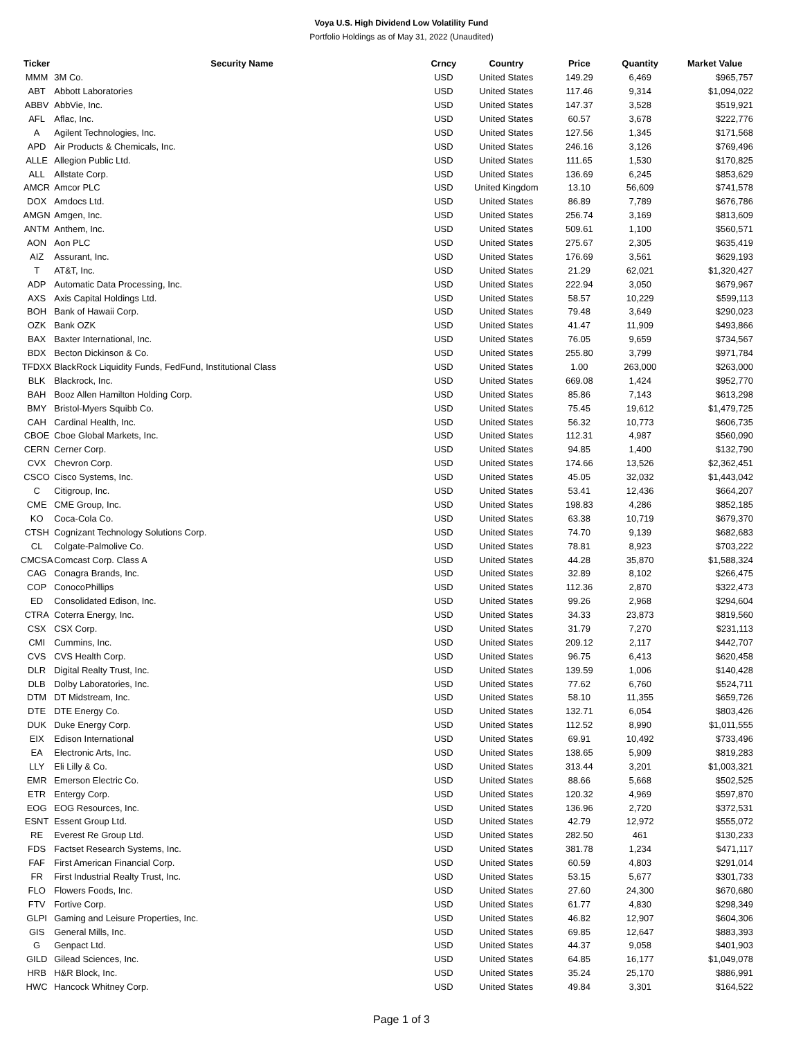Voya U.S. High Dividend Low Volatility Fund
Portfolio Holdings as of May 31, 2022 (Unaudited)
| Ticker | Security Name | Crncy | Country | Price | Quantity | Market Value |
| --- | --- | --- | --- | --- | --- | --- |
| MMM | 3M Co. | USD | United States | 149.29 | 6,469 | $965,757 |
| ABT | Abbott Laboratories | USD | United States | 117.46 | 9,314 | $1,094,022 |
| ABBV | AbbVie, Inc. | USD | United States | 147.37 | 3,528 | $519,921 |
| AFL | Aflac, Inc. | USD | United States | 60.57 | 3,678 | $222,776 |
| A | Agilent Technologies, Inc. | USD | United States | 127.56 | 1,345 | $171,568 |
| APD | Air Products & Chemicals, Inc. | USD | United States | 246.16 | 3,126 | $769,496 |
| ALLE | Allegion Public Ltd. | USD | United States | 111.65 | 1,530 | $170,825 |
| ALL | Allstate Corp. | USD | United States | 136.69 | 6,245 | $853,629 |
| AMCR | Amcor PLC | USD | United Kingdom | 13.10 | 56,609 | $741,578 |
| DOX | Amdocs Ltd. | USD | United States | 86.89 | 7,789 | $676,786 |
| AMGN | Amgen, Inc. | USD | United States | 256.74 | 3,169 | $813,609 |
| ANTM | Anthem, Inc. | USD | United States | 509.61 | 1,100 | $560,571 |
| AON | Aon PLC | USD | United States | 275.67 | 2,305 | $635,419 |
| AIZ | Assurant, Inc. | USD | United States | 176.69 | 3,561 | $629,193 |
| T | AT&T, Inc. | USD | United States | 21.29 | 62,021 | $1,320,427 |
| ADP | Automatic Data Processing, Inc. | USD | United States | 222.94 | 3,050 | $679,967 |
| AXS | Axis Capital Holdings Ltd. | USD | United States | 58.57 | 10,229 | $599,113 |
| BOH | Bank of Hawaii Corp. | USD | United States | 79.48 | 3,649 | $290,023 |
| OZK | Bank OZK | USD | United States | 41.47 | 11,909 | $493,866 |
| BAX | Baxter International, Inc. | USD | United States | 76.05 | 9,659 | $734,567 |
| BDX | Becton Dickinson & Co. | USD | United States | 255.80 | 3,799 | $971,784 |
| TFDXX | BlackRock Liquidity Funds, FedFund, Institutional Class | USD | United States | 1.00 | 263,000 | $263,000 |
| BLK | Blackrock, Inc. | USD | United States | 669.08 | 1,424 | $952,770 |
| BAH | Booz Allen Hamilton Holding Corp. | USD | United States | 85.86 | 7,143 | $613,298 |
| BMY | Bristol-Myers Squibb Co. | USD | United States | 75.45 | 19,612 | $1,479,725 |
| CAH | Cardinal Health, Inc. | USD | United States | 56.32 | 10,773 | $606,735 |
| CBOE | Cboe Global Markets, Inc. | USD | United States | 112.31 | 4,987 | $560,090 |
| CERN | Cerner Corp. | USD | United States | 94.85 | 1,400 | $132,790 |
| CVX | Chevron Corp. | USD | United States | 174.66 | 13,526 | $2,362,451 |
| CSCO | Cisco Systems, Inc. | USD | United States | 45.05 | 32,032 | $1,443,042 |
| C | Citigroup, Inc. | USD | United States | 53.41 | 12,436 | $664,207 |
| CME | CME Group, Inc. | USD | United States | 198.83 | 4,286 | $852,185 |
| KO | Coca-Cola Co. | USD | United States | 63.38 | 10,719 | $679,370 |
| CTSH | Cognizant Technology Solutions Corp. | USD | United States | 74.70 | 9,139 | $682,683 |
| CL | Colgate-Palmolive Co. | USD | United States | 78.81 | 8,923 | $703,222 |
| CMCSA | Comcast Corp. Class A | USD | United States | 44.28 | 35,870 | $1,588,324 |
| CAG | Conagra Brands, Inc. | USD | United States | 32.89 | 8,102 | $266,475 |
| COP | ConocoPhillips | USD | United States | 112.36 | 2,870 | $322,473 |
| ED | Consolidated Edison, Inc. | USD | United States | 99.26 | 2,968 | $294,604 |
| CTRA | Coterra Energy, Inc. | USD | United States | 34.33 | 23,873 | $819,560 |
| CSX | CSX Corp. | USD | United States | 31.79 | 7,270 | $231,113 |
| CMI | Cummins, Inc. | USD | United States | 209.12 | 2,117 | $442,707 |
| CVS | CVS Health Corp. | USD | United States | 96.75 | 6,413 | $620,458 |
| DLR | Digital Realty Trust, Inc. | USD | United States | 139.59 | 1,006 | $140,428 |
| DLB | Dolby Laboratories, Inc. | USD | United States | 77.62 | 6,760 | $524,711 |
| DTM | DT Midstream, Inc. | USD | United States | 58.10 | 11,355 | $659,726 |
| DTE | DTE Energy Co. | USD | United States | 132.71 | 6,054 | $803,426 |
| DUK | Duke Energy Corp. | USD | United States | 112.52 | 8,990 | $1,011,555 |
| EIX | Edison International | USD | United States | 69.91 | 10,492 | $733,496 |
| EA | Electronic Arts, Inc. | USD | United States | 138.65 | 5,909 | $819,283 |
| LLY | Eli Lilly & Co. | USD | United States | 313.44 | 3,201 | $1,003,321 |
| EMR | Emerson Electric Co. | USD | United States | 88.66 | 5,668 | $502,525 |
| ETR | Entergy Corp. | USD | United States | 120.32 | 4,969 | $597,870 |
| EOG | EOG Resources, Inc. | USD | United States | 136.96 | 2,720 | $372,531 |
| ESNT | Essent Group Ltd. | USD | United States | 42.79 | 12,972 | $555,072 |
| RE | Everest Re Group Ltd. | USD | United States | 282.50 | 461 | $130,233 |
| FDS | Factset Research Systems, Inc. | USD | United States | 381.78 | 1,234 | $471,117 |
| FAF | First American Financial Corp. | USD | United States | 60.59 | 4,803 | $291,014 |
| FR | First Industrial Realty Trust, Inc. | USD | United States | 53.15 | 5,677 | $301,733 |
| FLO | Flowers Foods, Inc. | USD | United States | 27.60 | 24,300 | $670,680 |
| FTV | Fortive Corp. | USD | United States | 61.77 | 4,830 | $298,349 |
| GLPI | Gaming and Leisure Properties, Inc. | USD | United States | 46.82 | 12,907 | $604,306 |
| GIS | General Mills, Inc. | USD | United States | 69.85 | 12,647 | $883,393 |
| G | Genpact Ltd. | USD | United States | 44.37 | 9,058 | $401,903 |
| GILD | Gilead Sciences, Inc. | USD | United States | 64.85 | 16,177 | $1,049,078 |
| HRB | H&R Block, Inc. | USD | United States | 35.24 | 25,170 | $886,991 |
| HWC | Hancock Whitney Corp. | USD | United States | 49.84 | 3,301 | $164,522 |
Page 1 of 3